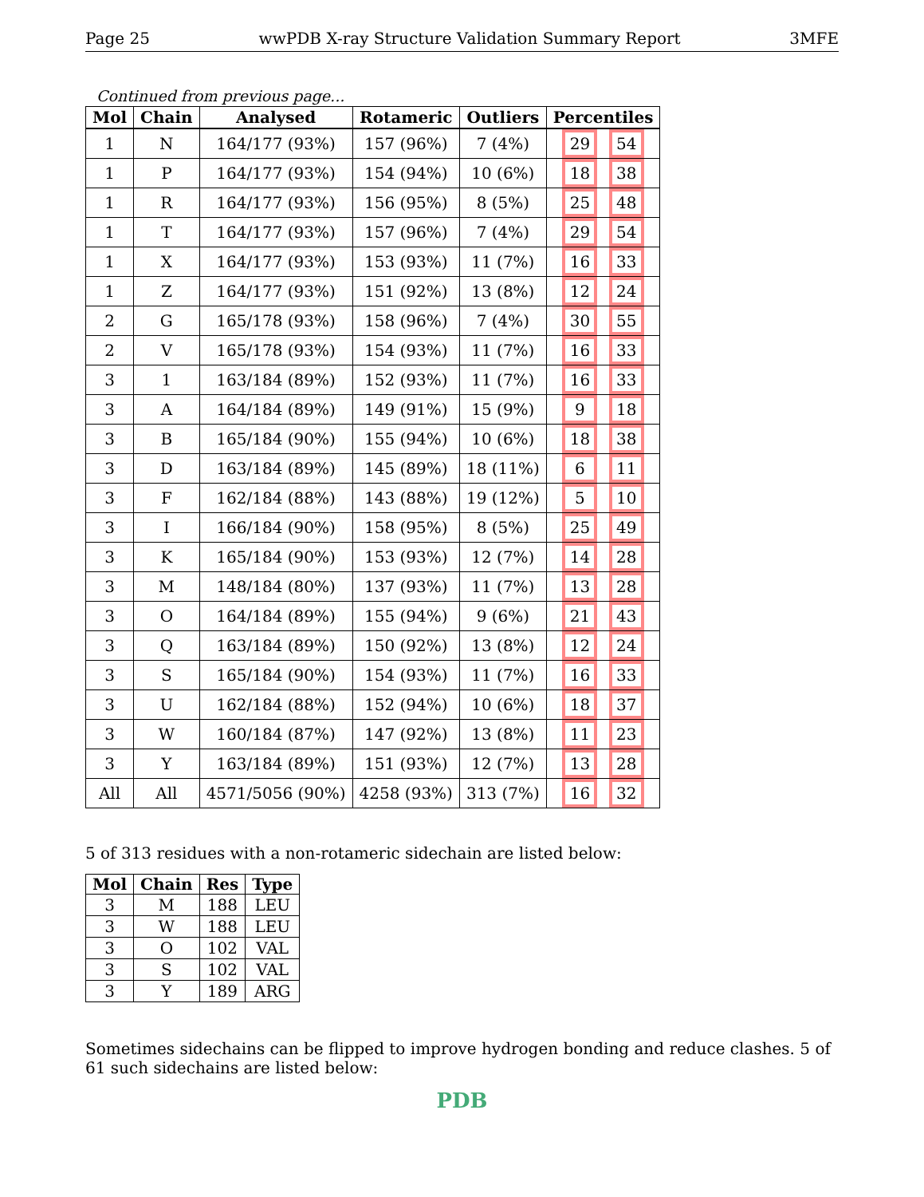Page 25 wwPDB X-ray Structure Validation Summary Report 3MFE
Continued from previous page...
| Mol | Chain | Analysed | Rotameric | Outliers | Percentiles |
| --- | --- | --- | --- | --- | --- |
| 1 | N | 164/177 (93%) | 157 (96%) | 7 (4%) | 29 54 |
| 1 | P | 164/177 (93%) | 154 (94%) | 10 (6%) | 18 38 |
| 1 | R | 164/177 (93%) | 156 (95%) | 8 (5%) | 25 48 |
| 1 | T | 164/177 (93%) | 157 (96%) | 7 (4%) | 29 54 |
| 1 | X | 164/177 (93%) | 153 (93%) | 11 (7%) | 16 33 |
| 1 | Z | 164/177 (93%) | 151 (92%) | 13 (8%) | 12 24 |
| 2 | G | 165/178 (93%) | 158 (96%) | 7 (4%) | 30 55 |
| 2 | V | 165/178 (93%) | 154 (93%) | 11 (7%) | 16 33 |
| 3 | 1 | 163/184 (89%) | 152 (93%) | 11 (7%) | 16 33 |
| 3 | A | 164/184 (89%) | 149 (91%) | 15 (9%) | 9 18 |
| 3 | B | 165/184 (90%) | 155 (94%) | 10 (6%) | 18 38 |
| 3 | D | 163/184 (89%) | 145 (89%) | 18 (11%) | 6 11 |
| 3 | F | 162/184 (88%) | 143 (88%) | 19 (12%) | 5 10 |
| 3 | I | 166/184 (90%) | 158 (95%) | 8 (5%) | 25 49 |
| 3 | K | 165/184 (90%) | 153 (93%) | 12 (7%) | 14 28 |
| 3 | M | 148/184 (80%) | 137 (93%) | 11 (7%) | 13 28 |
| 3 | O | 164/184 (89%) | 155 (94%) | 9 (6%) | 21 43 |
| 3 | Q | 163/184 (89%) | 150 (92%) | 13 (8%) | 12 24 |
| 3 | S | 165/184 (90%) | 154 (93%) | 11 (7%) | 16 33 |
| 3 | U | 162/184 (88%) | 152 (94%) | 10 (6%) | 18 37 |
| 3 | W | 160/184 (87%) | 147 (92%) | 13 (8%) | 11 23 |
| 3 | Y | 163/184 (89%) | 151 (93%) | 12 (7%) | 13 28 |
| All | All | 4571/5056 (90%) | 4258 (93%) | 313 (7%) | 16 32 |
5 of 313 residues with a non-rotameric sidechain are listed below:
| Mol | Chain | Res | Type |
| --- | --- | --- | --- |
| 3 | M | 188 | LEU |
| 3 | W | 188 | LEU |
| 3 | O | 102 | VAL |
| 3 | S | 102 | VAL |
| 3 | Y | 189 | ARG |
Sometimes sidechains can be flipped to improve hydrogen bonding and reduce clashes. 5 of 61 such sidechains are listed below:
PDB